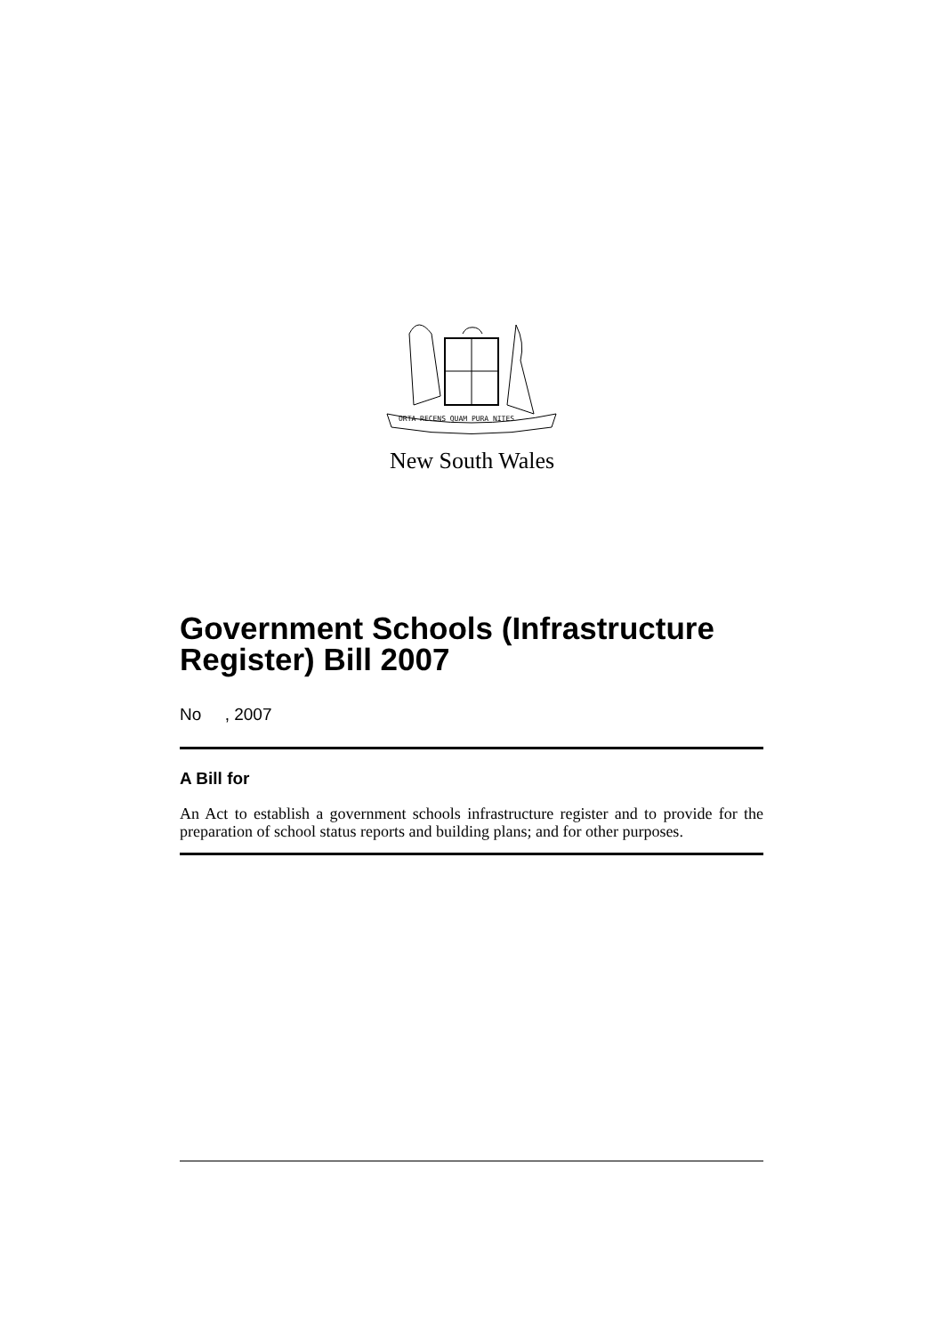ORTA RECENS QUAM PURA NITES
New South Wales
Government Schools (Infrastructure Register) Bill 2007
No , 2007
A Bill for
An Act to establish a government schools infrastructure register and to provide for the preparation of school status reports and building plans; and for other purposes.